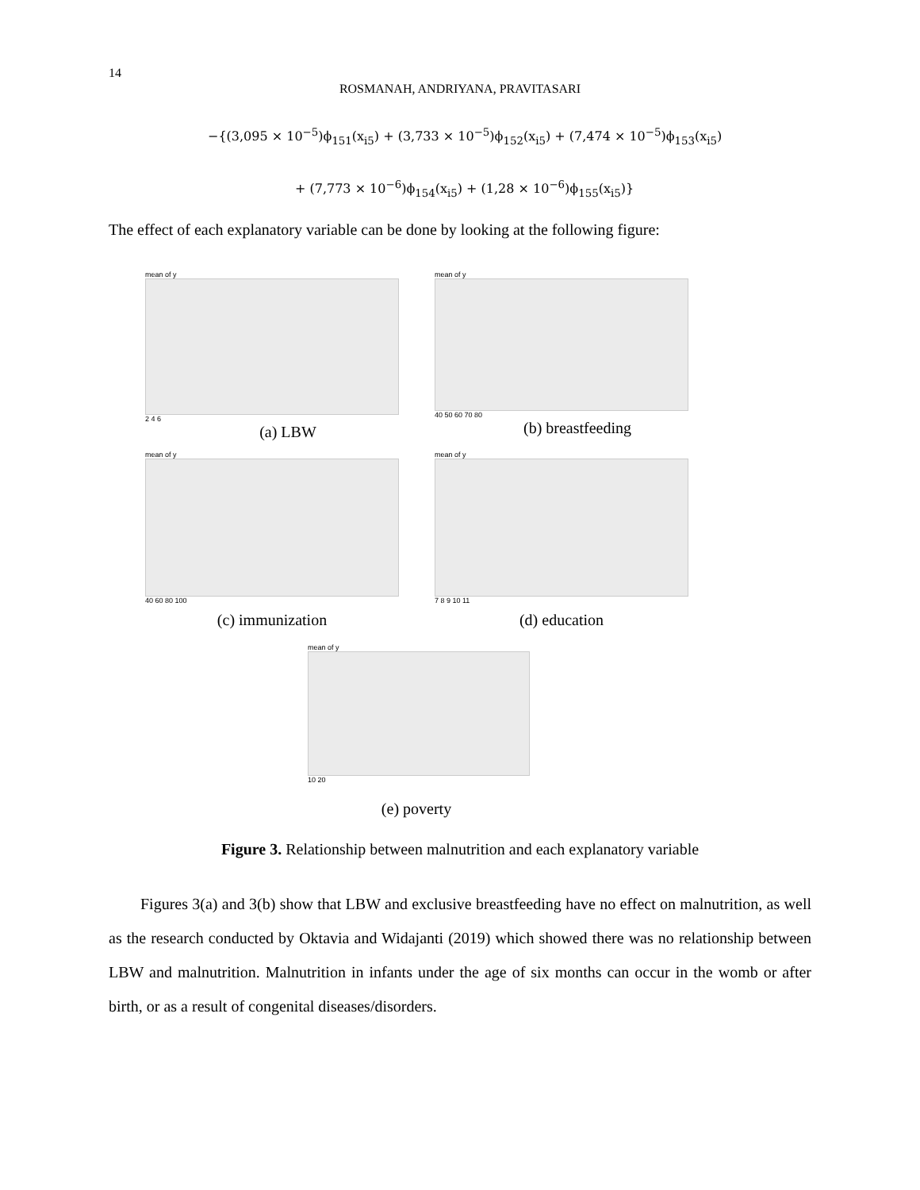14
ROSMANAH, ANDRIYANA, PRAVITASARI
−{(3,095 × 10<sup>−5</sup>)ϕ<sub>151</sub>(x<sub>i5</sub>) + (3,733 × 10<sup>−5</sup>)ϕ<sub>152</sub>(x<sub>i5</sub>) + (7,474 × 10<sup>−5</sup>)ϕ<sub>153</sub>(x<sub>i5</sub>)
+ (7,773 × 10<sup>−6</sup>)ϕ<sub>154</sub>(x<sub>i5</sub>) + (1,28 × 10<sup>−6</sup>)ϕ<sub>155</sub>(x<sub>i5</sub>)}
The effect of each explanatory variable can be done by looking at the following figure:
mean of y
2 4 6
(a) LBW
mean of y
40 50 60 70 80
(b) breastfeeding
mean of y
40 60 80 100
(c) immunization
mean of y
7 8 9 10 11
(d) education
mean of y
10 20
(e) poverty
Figure 3. Relationship between malnutrition and each explanatory variable
Figures 3(a) and 3(b) show that LBW and exclusive breastfeeding have no effect on malnutrition, as well as the research conducted by Oktavia and Widajanti (2019) which showed there was no relationship between LBW and malnutrition. Malnutrition in infants under the age of six months can occur in the womb or after birth, or as a result of congenital diseases/disorders.